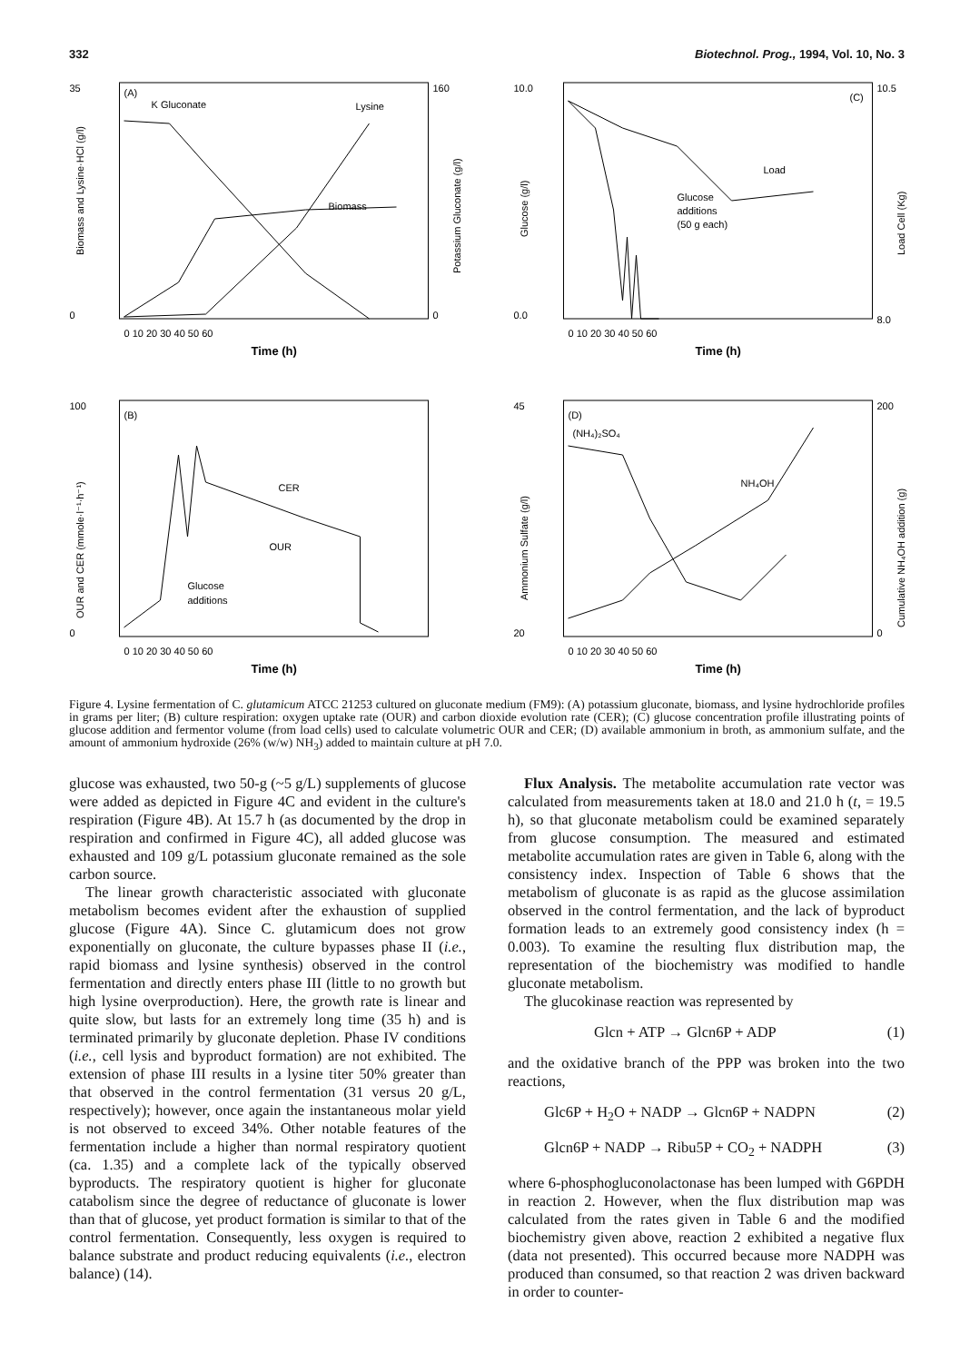332 Biotechnol. Prog., 1994, Vol. 10, No. 3
(A)
K Gluconate
Lysine
Biomass
35
0
160
0
0 10 20 30 40 50 60
Time (h)
Biomass and Lysine·HCl (g/l)
Potassium Gluconate (g/l)
(C)
Load
Glucose
additions
(50 g each)
10.0
0.0
10.5
8.0
0 10 20 30 40 50 60
Time (h)
Glucose (g/l)
Load Cell (Kg)
(B)
CER
OUR
Glucose
additions
100
0
0 10 20 30 40 50 60
Time (h)
OUR and CER (mmole·l⁻¹·h⁻¹)
(D)
(NH₄)₂SO₄
NH₄OH
45
20
200
0
0 10 20 30 40 50 60
Time (h)
Ammonium Sulfate (g/l)
Cumulative NH₄OH addition (g)
Figure 4. Lysine fermentation of C. glutamicum ATCC 21253 cultured on gluconate medium (FM9): (A) potassium gluconate, biomass, and lysine hydrochloride profiles in grams per liter; (B) culture respiration: oxygen uptake rate (OUR) and carbon dioxide evolution rate (CER); (C) glucose concentration profile illustrating points of glucose addition and fermentor volume (from load cells) used to calculate volumetric OUR and CER; (D) available ammonium in broth, as ammonium sulfate, and the amount of ammonium hydroxide (26% (w/w) NH<sub>3</sub>) added to maintain culture at pH 7.0.
glucose was exhausted, two 50-g (~5 g/L) supplements of glucose were added as depicted in Figure 4C and evident in the culture's respiration (Figure 4B). At 15.7 h (as documented by the drop in respiration and confirmed in Figure 4C), all added glucose was exhausted and 109 g/L potassium gluconate remained as the sole carbon source.
The linear growth characteristic associated with gluconate metabolism becomes evident after the exhaustion of supplied glucose (Figure 4A). Since C. glutamicum does not grow exponentially on gluconate, the culture bypasses phase II (i.e., rapid biomass and lysine synthesis) observed in the control fermentation and directly enters phase III (little to no growth but high lysine overproduction). Here, the growth rate is linear and quite slow, but lasts for an extremely long time (35 h) and is terminated primarily by gluconate depletion. Phase IV conditions (i.e., cell lysis and byproduct formation) are not exhibited. The extension of phase III results in a lysine titer 50% greater than that observed in the control fermentation (31 versus 20 g/L, respectively); however, once again the instantaneous molar yield is not observed to exceed 34%. Other notable features of the fermentation include a higher than normal respiratory quotient (ca. 1.35) and a complete lack of the typically observed byproducts. The respiratory quotient is higher for gluconate catabolism since the degree of reductance of gluconate is lower than that of glucose, yet product formation is similar to that of the control fermentation. Consequently, less oxygen is required to balance substrate and product reducing equivalents (i.e., electron balance) (14).
Flux Analysis. The metabolite accumulation rate vector was calculated from measurements taken at 18.0 and 21.0 h (t, = 19.5 h), so that gluconate metabolism could be examined separately from glucose consumption. The measured and estimated metabolite accumulation rates are given in Table 6, along with the consistency index. Inspection of Table 6 shows that the metabolism of gluconate is as rapid as the glucose assimilation observed in the control fermentation, and the lack of byproduct formation leads to an extremely good consistency index (h = 0.003). To examine the resulting flux distribution map, the representation of the biochemistry was modified to handle gluconate metabolism.
The glucokinase reaction was represented by
Glcn + ATP → Glcn6P + ADP (1)
and the oxidative branch of the PPP was broken into the two reactions,
Glc6P + H<sub>2</sub>O + NADP → Glcn6P + NADPN (2)
Glcn6P + NADP → Ribu5P + CO<sub>2</sub> + NADPH (3)
where 6-phosphogluconolactonase has been lumped with G6PDH in reaction 2. However, when the flux distribution map was calculated from the rates given in Table 6 and the modified biochemistry given above, reaction 2 exhibited a negative flux (data not presented). This occurred because more NADPH was produced than consumed, so that reaction 2 was driven backward in order to counter-